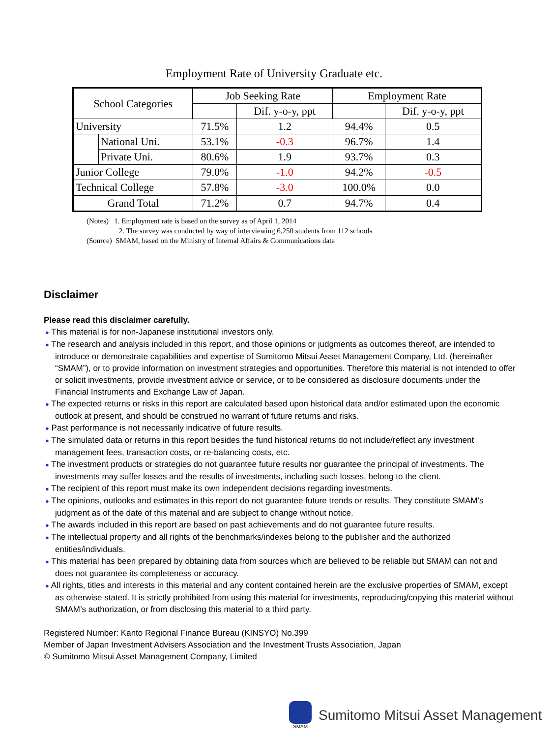Employment Rate of University Graduate etc.
| School Categories | | Job Seeking Rate | | Employment Rate | |
| --- | --- | --- | --- | --- | --- |
| | | | Dif. y-o-y, ppt | | Dif. y-o-y, ppt |
| University | | 71.5% | 1.2 | 94.4% | 0.5 |
| | National Uni. | 53.1% | -0.3 | 96.7% | 1.4 |
| | Private Uni. | 80.6% | 1.9 | 93.7% | 0.3 |
| Junior College | | 79.0% | -1.0 | 94.2% | -0.5 |
| Technical College | | 57.8% | -3.0 | 100.0% | 0.0 |
| Grand Total | | 71.2% | 0.7 | 94.7% | 0.4 |
(Notes) 1. Employment rate is based on the survey as of April 1, 2014
2. The survey was conducted by way of interviewing 6,250 students from 112 schools
(Source) SMAM, based on the Ministry of Internal Affairs & Communications data
Disclaimer
Please read this disclaimer carefully.
● This material is for non-Japanese institutional investors only.
● The research and analysis included in this report, and those opinions or judgments as outcomes thereof, are intended to introduce or demonstrate capabilities and expertise of Sumitomo Mitsui Asset Management Company, Ltd. (hereinafter “SMAM”), or to provide information on investment strategies and opportunities. Therefore this material is not intended to offer or solicit investments, provide investment advice or service, or to be considered as disclosure documents under the Financial Instruments and Exchange Law of Japan.
● The expected returns or risks in this report are calculated based upon historical data and/or estimated upon the economic outlook at present, and should be construed no warrant of future returns and risks.
● Past performance is not necessarily indicative of future results.
● The simulated data or returns in this report besides the fund historical returns do not include/reflect any investment management fees, transaction costs, or re-balancing costs, etc.
● The investment products or strategies do not guarantee future results nor guarantee the principal of investments. The investments may suffer losses and the results of investments, including such losses, belong to the client.
● The recipient of this report must make its own independent decisions regarding investments.
● The opinions, outlooks and estimates in this report do not guarantee future trends or results. They constitute SMAM’s judgment as of the date of this material and are subject to change without notice.
● The awards included in this report are based on past achievements and do not guarantee future results.
● The intellectual property and all rights of the benchmarks/indexes belong to the publisher and the authorized entities/individuals.
● This material has been prepared by obtaining data from sources which are believed to be reliable but SMAM can not and does not guarantee its completeness or accuracy.
● All rights, titles and interests in this material and any content contained herein are the exclusive properties of SMAM, except as otherwise stated. It is strictly prohibited from using this material for investments, reproducing/copying this material without SMAM’s authorization, or from disclosing this material to a third party.
Registered Number: Kanto Regional Finance Bureau (KINSYO) No.399
Member of Japan Investment Advisers Association and the Investment Trusts Association, Japan
© Sumitomo Mitsui Asset Management Company, Limited
SMAM
Sumitomo Mitsui Asset Management